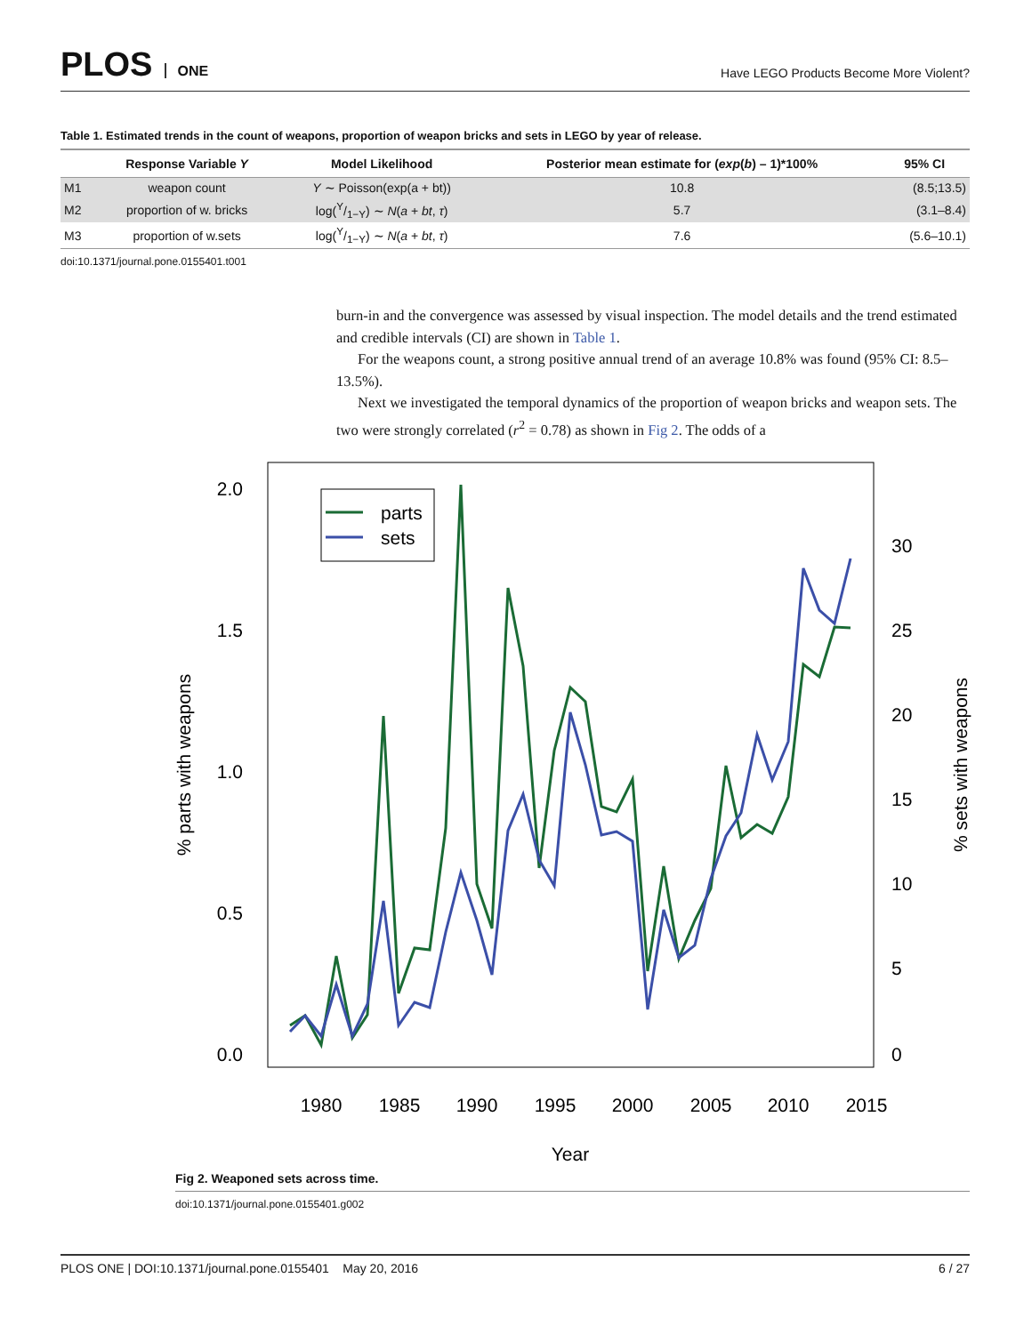PLOS ONE
Have LEGO Products Become More Violent?
Table 1. Estimated trends in the count of weapons, proportion of weapon bricks and sets in LEGO by year of release.
| | Response Variable Y | Model Likelihood | Posterior mean estimate for ( exp ( b ) – 1)*100% | 95% CI |
| --- | --- | --- | --- | --- |
| M1 | weapon count | Y ∼ Poisson(exp(a + bt)) | 10.8 | (8.5;13.5) |
| M2 | proportion of w. bricks | log(Y/1−Y) ∼ N ( a + bt , τ ) | 5.7 | (3.1–8.4) |
| M3 | proportion of w.sets | log(Y/1−Y) ∼ N ( a + bt , τ ) | 7.6 | (5.6–10.1) |
doi:10.1371/journal.pone.0155401.t001
burn-in and the convergence was assessed by visual inspection. The model details and the trend estimated and credible intervals (CI) are shown in Table 1.
For the weapons count, a strong positive annual trend of an average 10.8% was found (95% CI: 8.5–13.5%).
Next we investigated the temporal dynamics of the proportion of weapon bricks and weapon sets. The two were strongly correlated (r<sup>2</sup> = 0.78) as shown in Fig 2. The odds of a
2.0
1.5
1.0
0.5
0.0
30
25
20
15
10
5
0
1980
1985
1990
1995
2000
2005
2010
2015
Year
% parts with weapons
% sets with weapons
parts
sets
Fig 2. Weaponed sets across time.
doi:10.1371/journal.pone.0155401.g002
PLOS ONE | DOI:10.1371/journal.pone.0155401 May 20, 2016 6 / 27